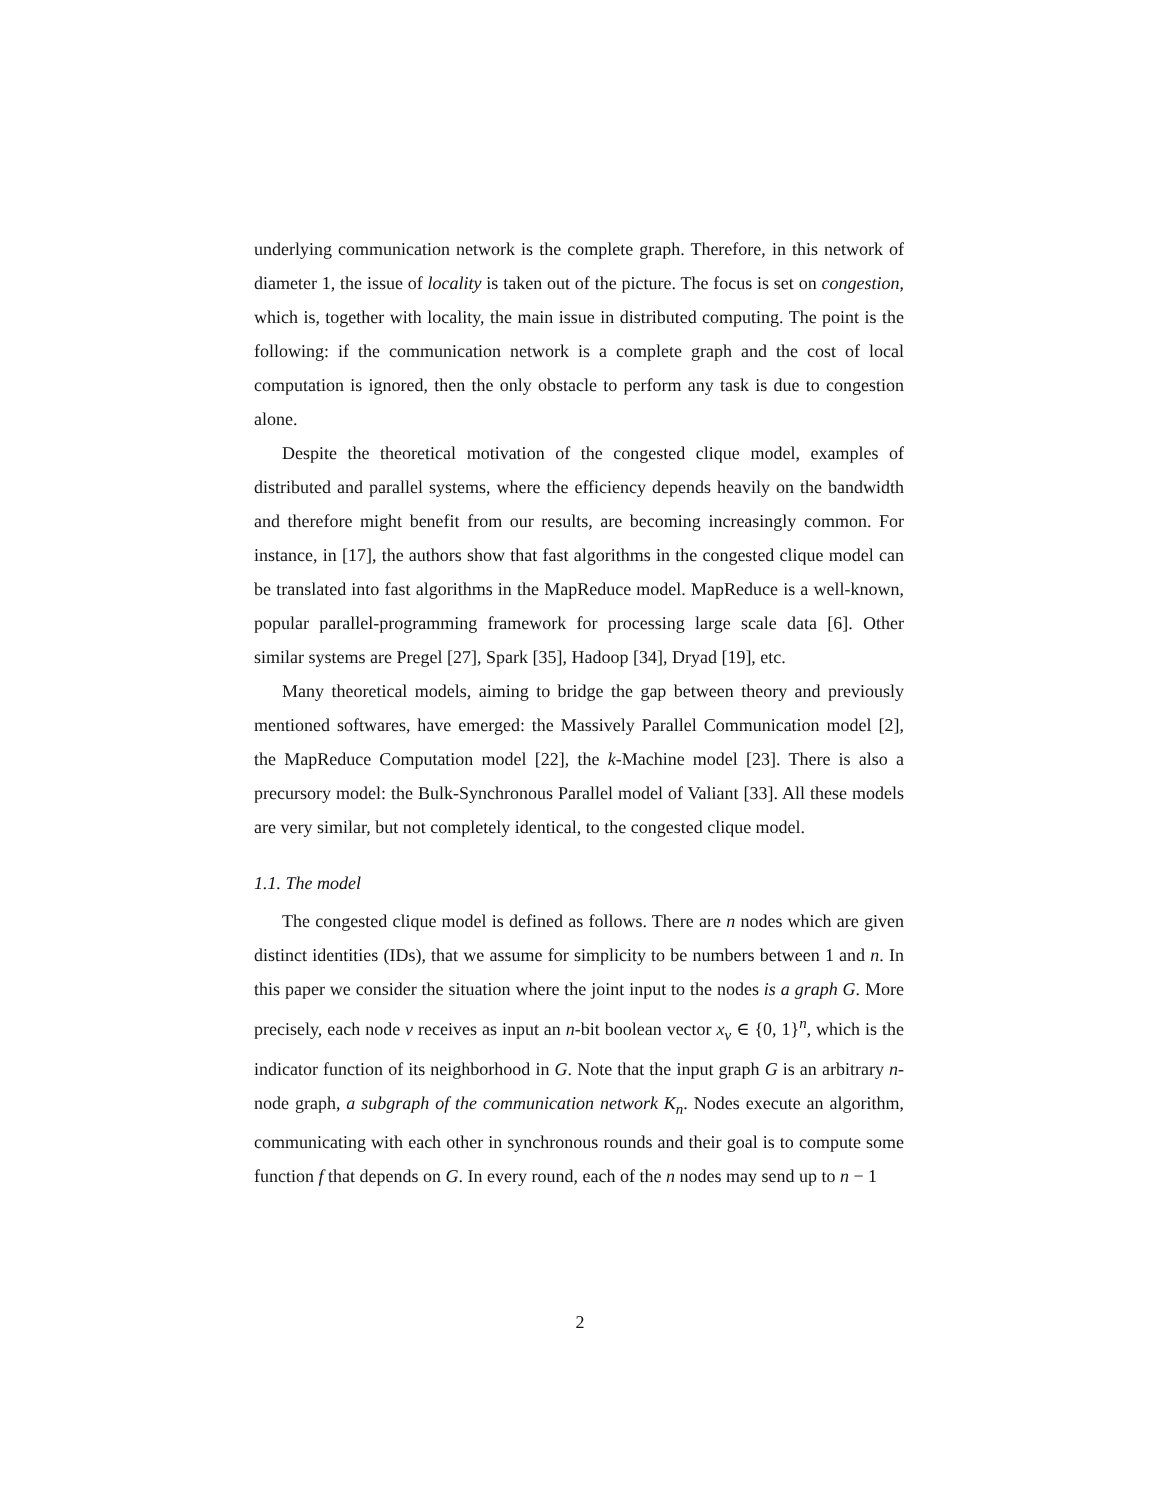underlying communication network is the complete graph. Therefore, in this network of diameter 1, the issue of locality is taken out of the picture. The focus is set on congestion, which is, together with locality, the main issue in distributed computing. The point is the following: if the communication network is a complete graph and the cost of local computation is ignored, then the only obstacle to perform any task is due to congestion alone.
Despite the theoretical motivation of the congested clique model, examples of distributed and parallel systems, where the efficiency depends heavily on the bandwidth and therefore might benefit from our results, are becoming increasingly common. For instance, in [17], the authors show that fast algorithms in the congested clique model can be translated into fast algorithms in the MapReduce model. MapReduce is a well-known, popular parallel-programming framework for processing large scale data [6]. Other similar systems are Pregel [27], Spark [35], Hadoop [34], Dryad [19], etc.
Many theoretical models, aiming to bridge the gap between theory and previously mentioned softwares, have emerged: the Massively Parallel Communication model [2], the MapReduce Computation model [22], the k-Machine model [23]. There is also a precursory model: the Bulk-Synchronous Parallel model of Valiant [33]. All these models are very similar, but not completely identical, to the congested clique model.
1.1. The model
The congested clique model is defined as follows. There are n nodes which are given distinct identities (IDs), that we assume for simplicity to be numbers between 1 and n. In this paper we consider the situation where the joint input to the nodes is a graph G. More precisely, each node v receives as input an n-bit boolean vector x<sub>v</sub> ∈ {0, 1}<sup>n</sup>, which is the indicator function of its neighborhood in G. Note that the input graph G is an arbitrary n-node graph, a subgraph of the communication network K<sub>n</sub>. Nodes execute an algorithm, communicating with each other in synchronous rounds and their goal is to compute some function f that depends on G. In every round, each of the n nodes may send up to n − 1
2